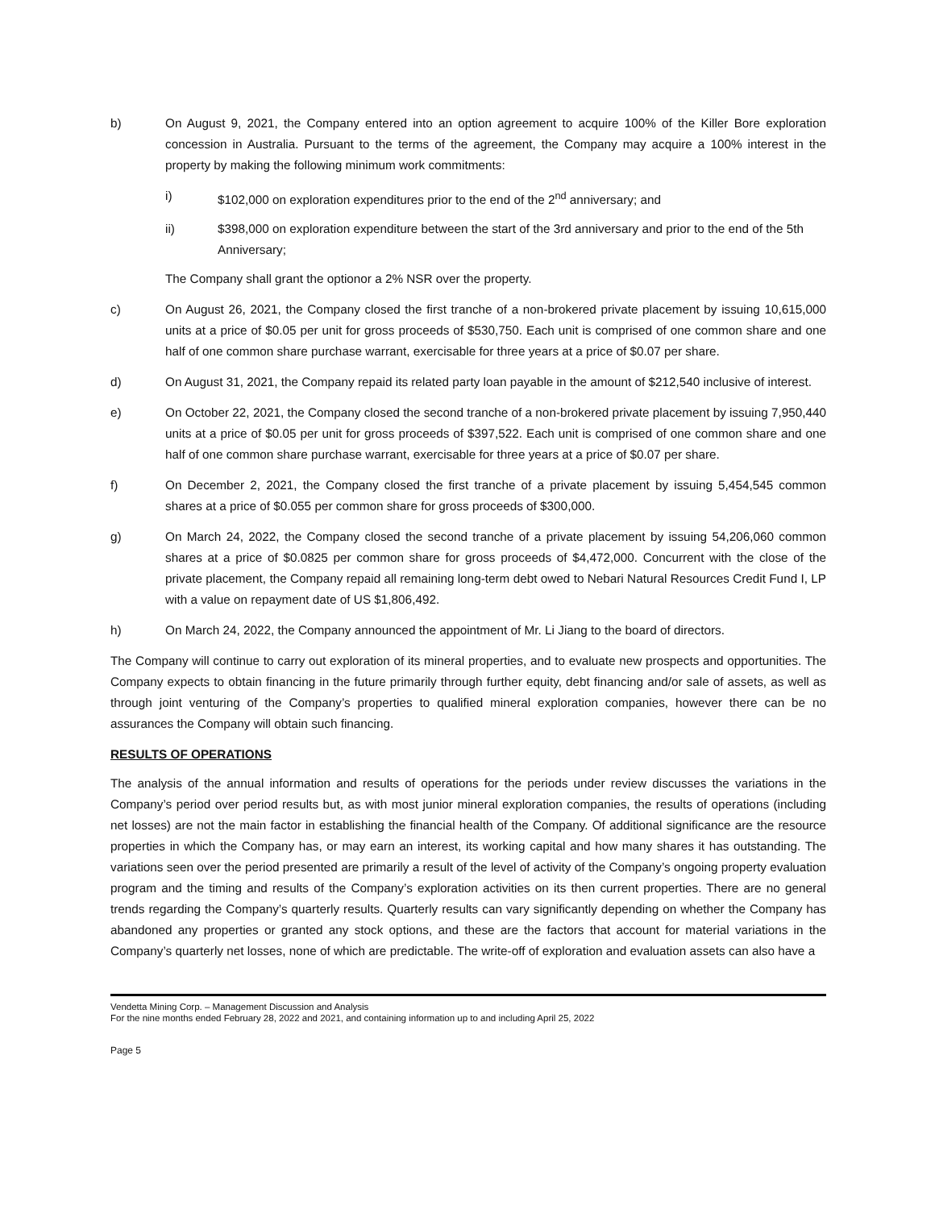b) On August 9, 2021, the Company entered into an option agreement to acquire 100% of the Killer Bore exploration concession in Australia. Pursuant to the terms of the agreement, the Company may acquire a 100% interest in the property by making the following minimum work commitments:
i) $102,000 on exploration expenditures prior to the end of the 2<sup>nd</sup> anniversary; and
ii) $398,000 on exploration expenditure between the start of the 3rd anniversary and prior to the end of the 5th Anniversary;
The Company shall grant the optionor a 2% NSR over the property.
c) On August 26, 2021, the Company closed the first tranche of a non-brokered private placement by issuing 10,615,000 units at a price of $0.05 per unit for gross proceeds of $530,750. Each unit is comprised of one common share and one half of one common share purchase warrant, exercisable for three years at a price of $0.07 per share.
d) On August 31, 2021, the Company repaid its related party loan payable in the amount of $212,540 inclusive of interest.
e) On October 22, 2021, the Company closed the second tranche of a non-brokered private placement by issuing 7,950,440 units at a price of $0.05 per unit for gross proceeds of $397,522. Each unit is comprised of one common share and one half of one common share purchase warrant, exercisable for three years at a price of $0.07 per share.
f) On December 2, 2021, the Company closed the first tranche of a private placement by issuing 5,454,545 common shares at a price of $0.055 per common share for gross proceeds of $300,000.
g) On March 24, 2022, the Company closed the second tranche of a private placement by issuing 54,206,060 common shares at a price of $0.0825 per common share for gross proceeds of $4,472,000. Concurrent with the close of the private placement, the Company repaid all remaining long-term debt owed to Nebari Natural Resources Credit Fund I, LP with a value on repayment date of US $1,806,492.
h) On March 24, 2022, the Company announced the appointment of Mr. Li Jiang to the board of directors.
The Company will continue to carry out exploration of its mineral properties, and to evaluate new prospects and opportunities. The Company expects to obtain financing in the future primarily through further equity, debt financing and/or sale of assets, as well as through joint venturing of the Company’s properties to qualified mineral exploration companies, however there can be no assurances the Company will obtain such financing.
RESULTS OF OPERATIONS
The analysis of the annual information and results of operations for the periods under review discusses the variations in the Company’s period over period results but, as with most junior mineral exploration companies, the results of operations (including net losses) are not the main factor in establishing the financial health of the Company. Of additional significance are the resource properties in which the Company has, or may earn an interest, its working capital and how many shares it has outstanding. The variations seen over the period presented are primarily a result of the level of activity of the Company’s ongoing property evaluation program and the timing and results of the Company’s exploration activities on its then current properties. There are no general trends regarding the Company’s quarterly results. Quarterly results can vary significantly depending on whether the Company has abandoned any properties or granted any stock options, and these are the factors that account for material variations in the Company’s quarterly net losses, none of which are predictable. The write-off of exploration and evaluation assets can also have a
Vendetta Mining Corp. – Management Discussion and Analysis
For the nine months ended February 28, 2022 and 2021, and containing information up to and including April 25, 2022
Page 5